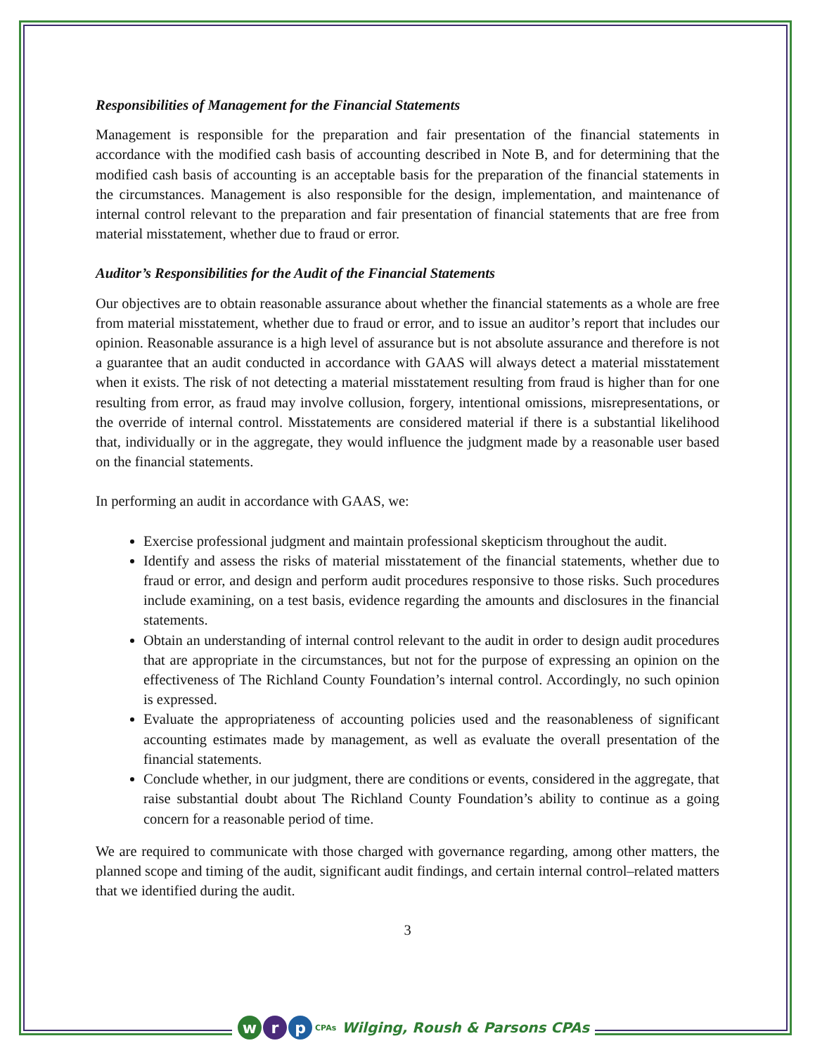Responsibilities of Management for the Financial Statements
Management is responsible for the preparation and fair presentation of the financial statements in accordance with the modified cash basis of accounting described in Note B, and for determining that the modified cash basis of accounting is an acceptable basis for the preparation of the financial statements in the circumstances. Management is also responsible for the design, implementation, and maintenance of internal control relevant to the preparation and fair presentation of financial statements that are free from material misstatement, whether due to fraud or error.
Auditor’s Responsibilities for the Audit of the Financial Statements
Our objectives are to obtain reasonable assurance about whether the financial statements as a whole are free from material misstatement, whether due to fraud or error, and to issue an auditor’s report that includes our opinion. Reasonable assurance is a high level of assurance but is not absolute assurance and therefore is not a guarantee that an audit conducted in accordance with GAAS will always detect a material misstatement when it exists. The risk of not detecting a material misstatement resulting from fraud is higher than for one resulting from error, as fraud may involve collusion, forgery, intentional omissions, misrepresentations, or the override of internal control. Misstatements are considered material if there is a substantial likelihood that, individually or in the aggregate, they would influence the judgment made by a reasonable user based on the financial statements.
In performing an audit in accordance with GAAS, we:
Exercise professional judgment and maintain professional skepticism throughout the audit.
Identify and assess the risks of material misstatement of the financial statements, whether due to fraud or error, and design and perform audit procedures responsive to those risks. Such procedures include examining, on a test basis, evidence regarding the amounts and disclosures in the financial statements.
Obtain an understanding of internal control relevant to the audit in order to design audit procedures that are appropriate in the circumstances, but not for the purpose of expressing an opinion on the effectiveness of The Richland County Foundation’s internal control. Accordingly, no such opinion is expressed.
Evaluate the appropriateness of accounting policies used and the reasonableness of significant accounting estimates made by management, as well as evaluate the overall presentation of the financial statements.
Conclude whether, in our judgment, there are conditions or events, considered in the aggregate, that raise substantial doubt about The Richland County Foundation’s ability to continue as a going concern for a reasonable period of time.
We are required to communicate with those charged with governance regarding, among other matters, the planned scope and timing of the audit, significant audit findings, and certain internal control–related matters that we identified during the audit.
3
wr p CPAs Wilging, Roush & Parsons CPAs